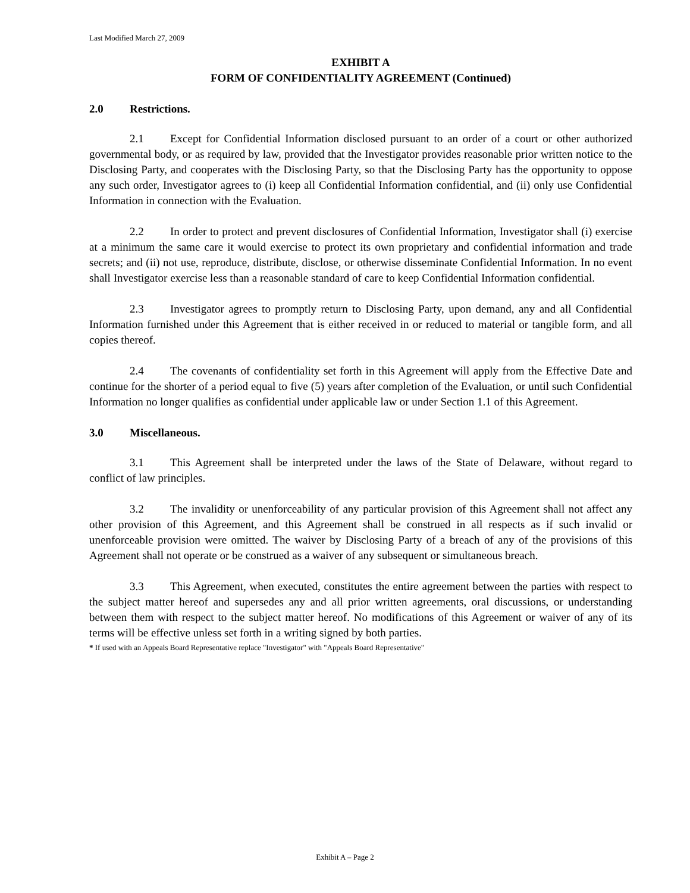Last Modified March 27, 2009
EXHIBIT A
FORM OF CONFIDENTIALITY AGREEMENT (Continued)
2.0 Restrictions.
2.1 Except for Confidential Information disclosed pursuant to an order of a court or other authorized governmental body, or as required by law, provided that the Investigator provides reasonable prior written notice to the Disclosing Party, and cooperates with the Disclosing Party, so that the Disclosing Party has the opportunity to oppose any such order, Investigator agrees to (i) keep all Confidential Information confidential, and (ii) only use Confidential Information in connection with the Evaluation.
2.2 In order to protect and prevent disclosures of Confidential Information, Investigator shall (i) exercise at a minimum the same care it would exercise to protect its own proprietary and confidential information and trade secrets; and (ii) not use, reproduce, distribute, disclose, or otherwise disseminate Confidential Information. In no event shall Investigator exercise less than a reasonable standard of care to keep Confidential Information confidential.
2.3 Investigator agrees to promptly return to Disclosing Party, upon demand, any and all Confidential Information furnished under this Agreement that is either received in or reduced to material or tangible form, and all copies thereof.
2.4 The covenants of confidentiality set forth in this Agreement will apply from the Effective Date and continue for the shorter of a period equal to five (5) years after completion of the Evaluation, or until such Confidential Information no longer qualifies as confidential under applicable law or under Section 1.1 of this Agreement.
3.0 Miscellaneous.
3.1 This Agreement shall be interpreted under the laws of the State of Delaware, without regard to conflict of law principles.
3.2 The invalidity or unenforceability of any particular provision of this Agreement shall not affect any other provision of this Agreement, and this Agreement shall be construed in all respects as if such invalid or unenforceable provision were omitted. The waiver by Disclosing Party of a breach of any of the provisions of this Agreement shall not operate or be construed as a waiver of any subsequent or simultaneous breach.
3.3 This Agreement, when executed, constitutes the entire agreement between the parties with respect to the subject matter hereof and supersedes any and all prior written agreements, oral discussions, or understanding between them with respect to the subject matter hereof. No modifications of this Agreement or waiver of any of its terms will be effective unless set forth in a writing signed by both parties.
* If used with an Appeals Board Representative replace "Investigator" with "Appeals Board Representative"
Exhibit A – Page 2